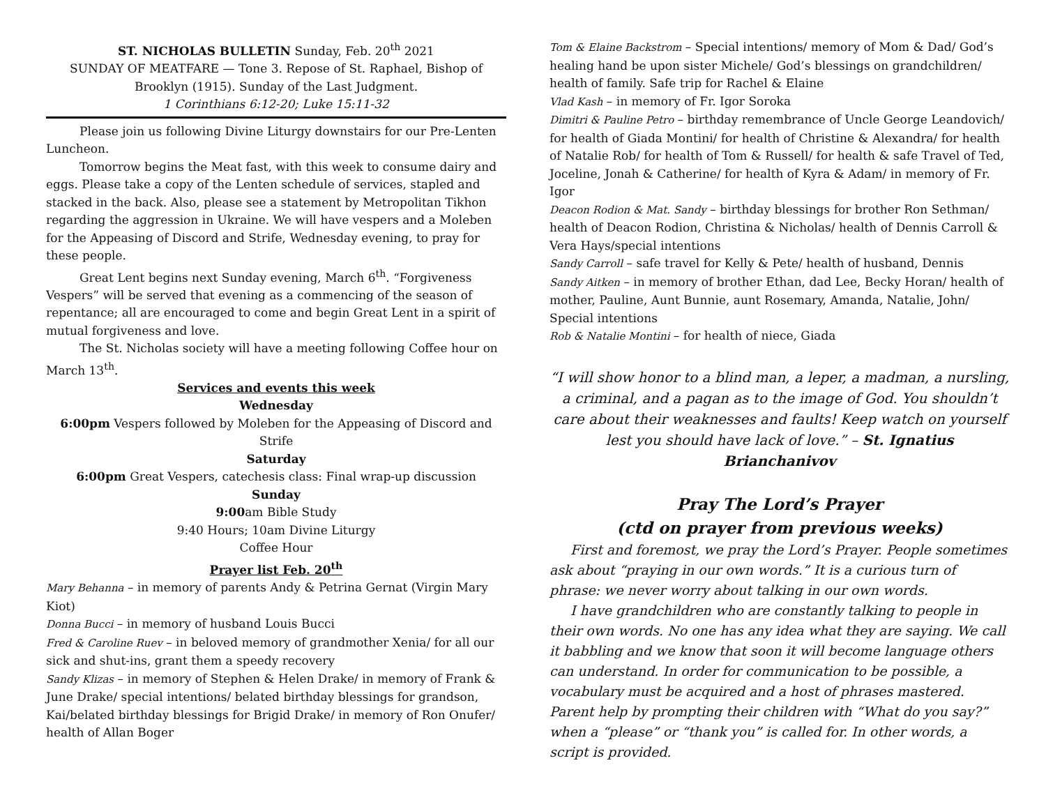ST. NICHOLAS BULLETIN Sunday, Feb. 20<sup>th</sup> 2021
SUNDAY OF MEATFARE — Tone 3. Repose of St. Raphael, Bishop of Brooklyn (1915). Sunday of the Last Judgment.
1 Corinthians 6:12-20; Luke 15:11-32
Please join us following Divine Liturgy downstairs for our Pre-Lenten Luncheon.
Tomorrow begins the Meat fast, with this week to consume dairy and eggs. Please take a copy of the Lenten schedule of services, stapled and stacked in the back. Also, please see a statement by Metropolitan Tikhon regarding the aggression in Ukraine. We will have vespers and a Moleben for the Appeasing of Discord and Strife, Wednesday evening, to pray for these people.
Great Lent begins next Sunday evening, March 6<sup>th</sup>. “Forgiveness Vespers” will be served that evening as a commencing of the season of repentance; all are encouraged to come and begin Great Lent in a spirit of mutual forgiveness and love.
The St. Nicholas society will have a meeting following Coffee hour on March 13<sup>th</sup>.
Services and events this week
Wednesday
6:00pm Vespers followed by Moleben for the Appeasing of Discord and Strife
Saturday
6:00pm Great Vespers, catechesis class: Final wrap-up discussion
Sunday
9:00am Bible Study
9:40 Hours; 10am Divine Liturgy
Coffee Hour
Prayer list Feb. 20<sup>th</sup>
Mary Behanna – in memory of parents Andy & Petrina Gernat (Virgin Mary Kiot)
Donna Bucci – in memory of husband Louis Bucci
Fred & Caroline Ruev – in beloved memory of grandmother Xenia/ for all our sick and shut-ins, grant them a speedy recovery
Sandy Klizas – in memory of Stephen & Helen Drake/ in memory of Frank & June Drake/ special intentions/ belated birthday blessings for grandson, Kai/belated birthday blessings for Brigid Drake/ in memory of Ron Onufer/ health of Allan Boger
Tom & Elaine Backstrom – Special intentions/ memory of Mom & Dad/ God’s healing hand be upon sister Michele/ God’s blessings on grandchildren/ health of family. Safe trip for Rachel & Elaine
Vlad Kash – in memory of Fr. Igor Soroka
Dimitri & Pauline Petro – birthday remembrance of Uncle George Leandovich/ for health of Giada Montini/ for health of Christine & Alexandra/ for health of Natalie Rob/ for health of Tom & Russell/ for health & safe Travel of Ted, Joceline, Jonah & Catherine/ for health of Kyra & Adam/ in memory of Fr. Igor
Deacon Rodion & Mat. Sandy – birthday blessings for brother Ron Sethman/ health of Deacon Rodion, Christina & Nicholas/ health of Dennis Carroll & Vera Hays/special intentions
Sandy Carroll – safe travel for Kelly & Pete/ health of husband, Dennis
Sandy Aitken – in memory of brother Ethan, dad Lee, Becky Horan/ health of mother, Pauline, Aunt Bunnie, aunt Rosemary, Amanda, Natalie, John/ Special intentions
Rob & Natalie Montini – for health of niece, Giada
“I will show honor to a blind man, a leper, a madman, a nursling, a criminal, and a pagan as to the image of God. You shouldn’t care about their weaknesses and faults! Keep watch on yourself lest you should have lack of love.” – St. Ignatius Brianchanivov
Pray The Lord’s Prayer
(ctd on prayer from previous weeks)
First and foremost, we pray the Lord’s Prayer. People sometimes ask about “praying in our own words.” It is a curious turn of phrase: we never worry about talking in our own words.
I have grandchildren who are constantly talking to people in their own words. No one has any idea what they are saying. We call it babbling and we know that soon it will become language others can understand. In order for communication to be possible, a vocabulary must be acquired and a host of phrases mastered. Parent help by prompting their children with “What do you say?” when a “please” or “thank you” is called for. In other words, a script is provided.